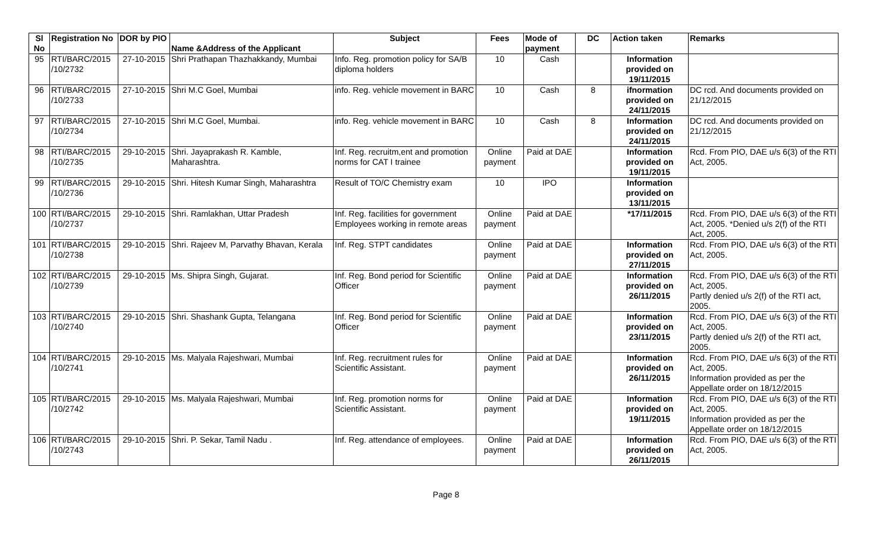| Sl No | Registration No | DOR by PIO | Name &Address of the Applicant | Subject | Fees | Mode of payment | DC | Action taken | Remarks |
| --- | --- | --- | --- | --- | --- | --- | --- | --- | --- |
| 95 | RTI/BARC/2015 /10/2732 | 27-10-2015 | Shri Prathapan Thazhakkandy, Mumbai | Info. Reg. promotion policy for SA/B diploma holders | 10 | Cash | | Information provided on 19/11/2015 | |
| 96 | RTI/BARC/2015 /10/2733 | 27-10-2015 | Shri M.C Goel, Mumbai | info. Reg. vehicle movement in BARC | 10 | Cash | 8 | ifnormation provided on 24/11/2015 | DC rcd. And documents provided on 21/12/2015 |
| 97 | RTI/BARC/2015 /10/2734 | 27-10-2015 | Shri M.C Goel, Mumbai. | info. Reg. vehicle movement in BARC | 10 | Cash | 8 | Information provided on 24/11/2015 | DC rcd. And documents provided on 21/12/2015 |
| 98 | RTI/BARC/2015 /10/2735 | 29-10-2015 | Shri. Jayaprakash R. Kamble, Maharashtra. | Inf. Reg. recruitm,ent and promotion norms for CAT I trainee | Online payment | Paid at DAE | | Information provided on 19/11/2015 | Rcd. From PIO, DAE u/s 6(3) of the RTI Act, 2005. |
| 99 | RTI/BARC/2015 /10/2736 | 29-10-2015 | Shri. Hitesh Kumar Singh, Maharashtra | Result of TO/C Chemistry exam | 10 | IPO | | Information provided on 13/11/2015 | |
| 100 | RTI/BARC/2015 /10/2737 | 29-10-2015 | Shri. Ramlakhan, Uttar Pradesh | Inf. Reg. facilities for government Employees working in remote areas | Online payment | Paid at DAE | | *17/11/2015 | Rcd. From PIO, DAE u/s 6(3) of the RTI Act, 2005. *Denied u/s 2(f) of the RTI Act, 2005. |
| 101 | RTI/BARC/2015 /10/2738 | 29-10-2015 | Shri. Rajeev M, Parvathy Bhavan, Kerala | Inf. Reg. STPT candidates | Online payment | Paid at DAE | | Information provided on 27/11/2015 | Rcd. From PIO, DAE u/s 6(3) of the RTI Act, 2005. |
| 102 | RTI/BARC/2015 /10/2739 | 29-10-2015 | Ms. Shipra Singh, Gujarat. | Inf. Reg. Bond period for Scientific Officer | Online payment | Paid at DAE | | Information provided on 26/11/2015 | Rcd. From PIO, DAE u/s 6(3) of the RTI Act, 2005. Partly denied u/s 2(f) of the RTI act, 2005. |
| 103 | RTI/BARC/2015 /10/2740 | 29-10-2015 | Shri. Shashank Gupta, Telangana | Inf. Reg. Bond period for Scientific Officer | Online payment | Paid at DAE | | Information provided on 23/11/2015 | Rcd. From PIO, DAE u/s 6(3) of the RTI Act, 2005. Partly denied u/s 2(f) of the RTI act, 2005. |
| 104 | RTI/BARC/2015 /10/2741 | 29-10-2015 | Ms. Malyala Rajeshwari, Mumbai | Inf. Reg. recruitment rules for Scientific Assistant. | Online payment | Paid at DAE | | Information provided on 26/11/2015 | Rcd. From PIO, DAE u/s 6(3) of the RTI Act, 2005. Information provided as per the Appellate order on 18/12/2015 |
| 105 | RTI/BARC/2015 /10/2742 | 29-10-2015 | Ms. Malyala Rajeshwari, Mumbai | Inf. Reg. promotion norms for Scientific Assistant. | Online payment | Paid at DAE | | Information provided on 19/11/2015 | Rcd. From PIO, DAE u/s 6(3) of the RTI Act, 2005. Information provided as per the Appellate order on 18/12/2015 |
| 106 | RTI/BARC/2015 /10/2743 | 29-10-2015 | Shri. P. Sekar, Tamil Nadu . | Inf. Reg. attendance of employees. | Online payment | Paid at DAE | | Information provided on 26/11/2015 | Rcd. From PIO, DAE u/s 6(3) of the RTI Act, 2005. |
Page 8